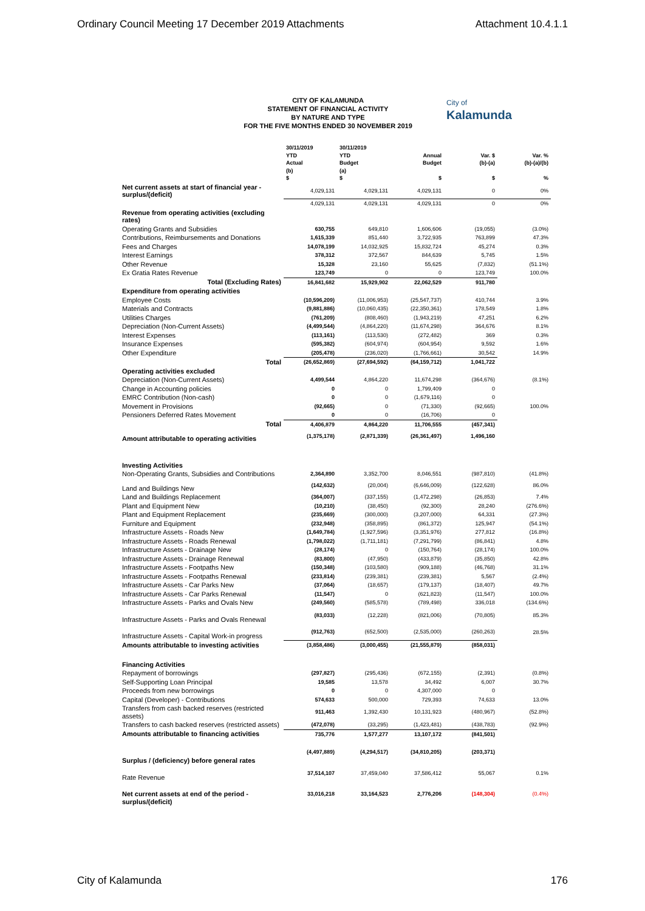Ordinary Council Meeting 17 December 2019 Attachments Attachment 10.4.1.1
CITY OF KALAMUNDA
STATEMENT OF FINANCIAL ACTIVITY
BY NATURE AND TYPE
FOR THE FIVE MONTHS ENDED 30 NOVEMBER 2019
City of
Kalamunda
| | 30/11/2019 YTD Actual (b) $ | 30/11/2019 YTD Budget (a) $ | Annual Budget $ | Var. $ (b)-(a) $ | Var. % (b)-(a)/(b) % |
| --- | --- | --- | --- | --- | --- |
| Net current assets at start of financial year - surplus/(deficit) | 4,029,131 | 4,029,131 | 4,029,131 | 0 | 0% |
| | 4,029,131 | 4,029,131 | 4,029,131 | 0 | 0% |
| Revenue from operating activities (excluding rates) | | | | | |
| Operating Grants and Subsidies | 630,755 | 649,810 | 1,606,606 | (19,055) | (3.0%) |
| Contributions, Reimbursements and Donations | 1,615,339 | 851,440 | 3,722,935 | 763,899 | 47.3% |
| Fees and Charges | 14,078,199 | 14,032,925 | 15,832,724 | 45,274 | 0.3% |
| Interest Earnings | 378,312 | 372,567 | 844,639 | 5,745 | 1.5% |
| Other Revenue | 15,328 | 23,160 | 55,625 | (7,832) | (51.1%) |
| Ex Gratia Rates Revenue | 123,749 | 0 | 0 | 123,749 | 100.0% |
| Total (Excluding Rates) | 16,841,682 | 15,929,902 | 22,062,529 | 911,780 | |
| Expenditure from operating activities | | | | | |
| Employee Costs | (10,596,209) | (11,006,953) | (25,547,737) | 410,744 | 3.9% |
| Materials and Contracts | (9,881,886) | (10,060,435) | (22,350,361) | 178,549 | 1.8% |
| Utilities Charges | (761,209) | (808,460) | (1,943,219) | 47,251 | 6.2% |
| Depreciation (Non-Current Assets) | (4,499,544) | (4,864,220) | (11,674,298) | 364,676 | 8.1% |
| Interest Expenses | (113,161) | (113,530) | (272,482) | 369 | 0.3% |
| Insurance Expenses | (595,382) | (604,974) | (604,954) | 9,592 | 1.6% |
| Other Expenditure | (205,478) | (236,020) | (1,766,661) | 30,542 | 14.9% |
| Total | (26,652,869) | (27,694,592) | (64,159,712) | 1,041,722 | |
| Operating activities excluded | | | | | |
| Depreciation (Non-Current Assets) | 4,499,544 | 4,864,220 | 11,674,298 | (364,676) | (8.1%) |
| Change in Accounting policies | 0 | 0 | 1,799,409 | 0 | |
| EMRC Contribution (Non-cash) | 0 | 0 | (1,679,116) | 0 | |
| Movement in Provisions | (92,665) | 0 | (71,330) | (92,665) | 100.0% |
| Pensioners Deferred Rates Movement | 0 | 0 | (16,706) | 0 | |
| Total | 4,406,879 | 4,864,220 | 11,706,555 | (457,341) | |
| Amount attributable to operating activities | (1,375,178) | (2,871,339) | (26,361,497) | 1,496,160 | |
| Investing Activities | | | | | |
| Non-Operating Grants, Subsidies and Contributions | 2,364,890 | 3,352,700 | 8,046,551 | (987,810) | (41.8%) |
| Land and Buildings New | (142,632) | (20,004) | (6,646,009) | (122,628) | 86.0% |
| Land and Buildings Replacement | (364,007) | (337,155) | (1,472,298) | (26,853) | 7.4% |
| Plant and Equipment New | (10,210) | (38,450) | (92,300) | 28,240 | (276.6%) |
| Plant and Equipment Replacement | (235,669) | (300,000) | (3,207,000) | 64,331 | (27.3%) |
| Furniture and Equipment | (232,948) | (358,895) | (861,372) | 125,947 | (54.1%) |
| Infrastructure Assets - Roads New | (1,649,784) | (1,927,596) | (3,351,976) | 277,812 | (16.8%) |
| Infrastructure Assets - Roads Renewal | (1,798,022) | (1,711,181) | (7,291,799) | (86,841) | 4.8% |
| Infrastructure Assets - Drainage New | (28,174) | 0 | (150,764) | (28,174) | 100.0% |
| Infrastructure Assets - Drainage Renewal | (83,800) | (47,950) | (433,879) | (35,850) | 42.8% |
| Infrastructure Assets - Footpaths New | (150,348) | (103,580) | (909,188) | (46,768) | 31.1% |
| Infrastructure Assets - Footpaths Renewal | (233,814) | (239,381) | (239,381) | 5,567 | (2.4%) |
| Infrastructure Assets - Car Parks New | (37,064) | (18,657) | (179,137) | (18,407) | 49.7% |
| Infrastructure Assets - Car Parks Renewal | (11,547) | 0 | (621,823) | (11,547) | 100.0% |
| Infrastructure Assets - Parks and Ovals New | (249,560) | (585,578) | (789,498) | 336,018 | (134.6%) |
| Infrastructure Assets - Parks and Ovals Renewal | (83,033) | (12,228) | (821,006) | (70,805) | 85.3% |
| Infrastructure Assets - Capital Work-in progress | (912,763) | (652,500) | (2,535,000) | (260,263) | 28.5% |
| Amounts attributable to investing activities | (3,858,486) | (3,000,455) | (21,555,879) | (858,031) | |
| Financing Activities | | | | | |
| Repayment of borrowings | (297,827) | (295,436) | (672,155) | (2,391) | (0.8%) |
| Self-Supporting Loan Principal | 19,585 | 13,578 | 34,492 | 6,007 | 30.7% |
| Proceeds from new borrowings | 0 | 0 | 4,307,000 | 0 | |
| Capital (Developer) - Contributions | 574,633 | 500,000 | 729,393 | 74,633 | 13.0% |
| Transfers from cash backed reserves (restricted assets) | 911,463 | 1,392,430 | 10,131,923 | (480,967) | (52.8%) |
| Transfers to cash backed reserves (restricted assets) | (472,078) | (33,295) | (1,423,481) | (438,783) | (92.9%) |
| Amounts attributable to financing activities | 735,776 | 1,577,277 | 13,107,172 | (841,501) | |
| Surplus / (deficiency) before general rates | (4,497,889) | (4,294,517) | (34,810,205) | (203,371) | |
| Rate Revenue | 37,514,107 | 37,459,040 | 37,586,412 | 55,067 | 0.1% |
| Net current assets at end of the period - surplus/(deficit) | 33,016,218 | 33,164,523 | 2,776,206 | (148,304) | (0.4%) |
City of Kalamunda 176